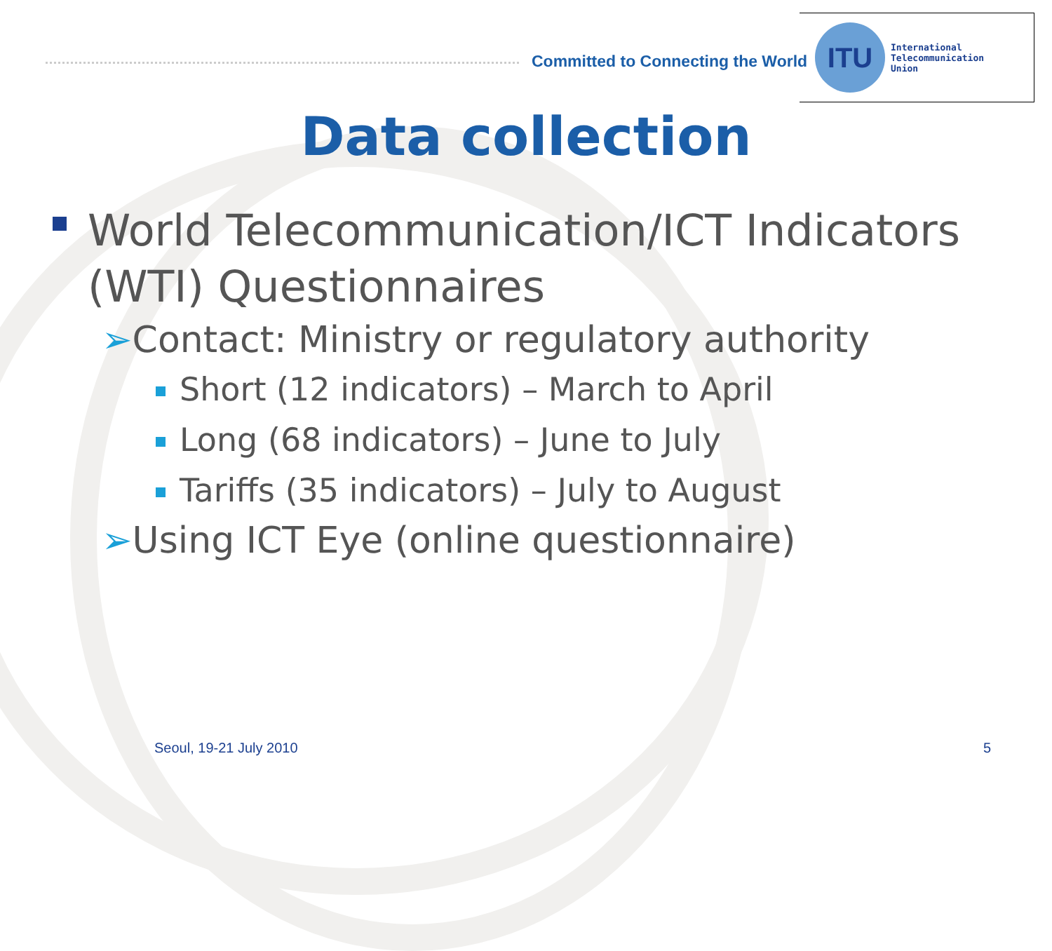Committed to Connecting the World
ITU
International
Telecommunication
Union
Data collection
World Telecommunication/ICT Indicators (WTI) Questionnaires
➢Contact: Ministry or regulatory authority
Short (12 indicators) – March to April
Long (68 indicators) – June to July
Tariffs (35 indicators) – July to August
➢Using ICT Eye (online questionnaire)
Seoul, 19-21 July 2010 5